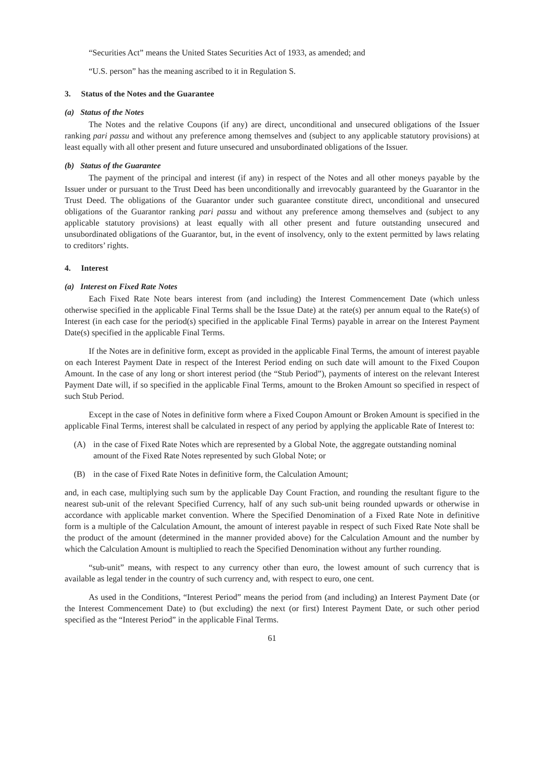“Securities Act” means the United States Securities Act of 1933, as amended; and
“U.S. person” has the meaning ascribed to it in Regulation S.
3. Status of the Notes and the Guarantee
(a) Status of the Notes
The Notes and the relative Coupons (if any) are direct, unconditional and unsecured obligations of the Issuer ranking pari passu and without any preference among themselves and (subject to any applicable statutory provisions) at least equally with all other present and future unsecured and unsubordinated obligations of the Issuer.
(b) Status of the Guarantee
The payment of the principal and interest (if any) in respect of the Notes and all other moneys payable by the Issuer under or pursuant to the Trust Deed has been unconditionally and irrevocably guaranteed by the Guarantor in the Trust Deed. The obligations of the Guarantor under such guarantee constitute direct, unconditional and unsecured obligations of the Guarantor ranking pari passu and without any preference among themselves and (subject to any applicable statutory provisions) at least equally with all other present and future outstanding unsecured and unsubordinated obligations of the Guarantor, but, in the event of insolvency, only to the extent permitted by laws relating to creditors’ rights.
4. Interest
(a) Interest on Fixed Rate Notes
Each Fixed Rate Note bears interest from (and including) the Interest Commencement Date (which unless otherwise specified in the applicable Final Terms shall be the Issue Date) at the rate(s) per annum equal to the Rate(s) of Interest (in each case for the period(s) specified in the applicable Final Terms) payable in arrear on the Interest Payment Date(s) specified in the applicable Final Terms.
If the Notes are in definitive form, except as provided in the applicable Final Terms, the amount of interest payable on each Interest Payment Date in respect of the Interest Period ending on such date will amount to the Fixed Coupon Amount. In the case of any long or short interest period (the “Stub Period”), payments of interest on the relevant Interest Payment Date will, if so specified in the applicable Final Terms, amount to the Broken Amount so specified in respect of such Stub Period.
Except in the case of Notes in definitive form where a Fixed Coupon Amount or Broken Amount is specified in the applicable Final Terms, interest shall be calculated in respect of any period by applying the applicable Rate of Interest to:
(A) in the case of Fixed Rate Notes which are represented by a Global Note, the aggregate outstanding nominal amount of the Fixed Rate Notes represented by such Global Note; or
(B) in the case of Fixed Rate Notes in definitive form, the Calculation Amount;
and, in each case, multiplying such sum by the applicable Day Count Fraction, and rounding the resultant figure to the nearest sub-unit of the relevant Specified Currency, half of any such sub-unit being rounded upwards or otherwise in accordance with applicable market convention. Where the Specified Denomination of a Fixed Rate Note in definitive form is a multiple of the Calculation Amount, the amount of interest payable in respect of such Fixed Rate Note shall be the product of the amount (determined in the manner provided above) for the Calculation Amount and the number by which the Calculation Amount is multiplied to reach the Specified Denomination without any further rounding.
“sub-unit” means, with respect to any currency other than euro, the lowest amount of such currency that is available as legal tender in the country of such currency and, with respect to euro, one cent.
As used in the Conditions, “Interest Period” means the period from (and including) an Interest Payment Date (or the Interest Commencement Date) to (but excluding) the next (or first) Interest Payment Date, or such other period specified as the “Interest Period” in the applicable Final Terms.
61